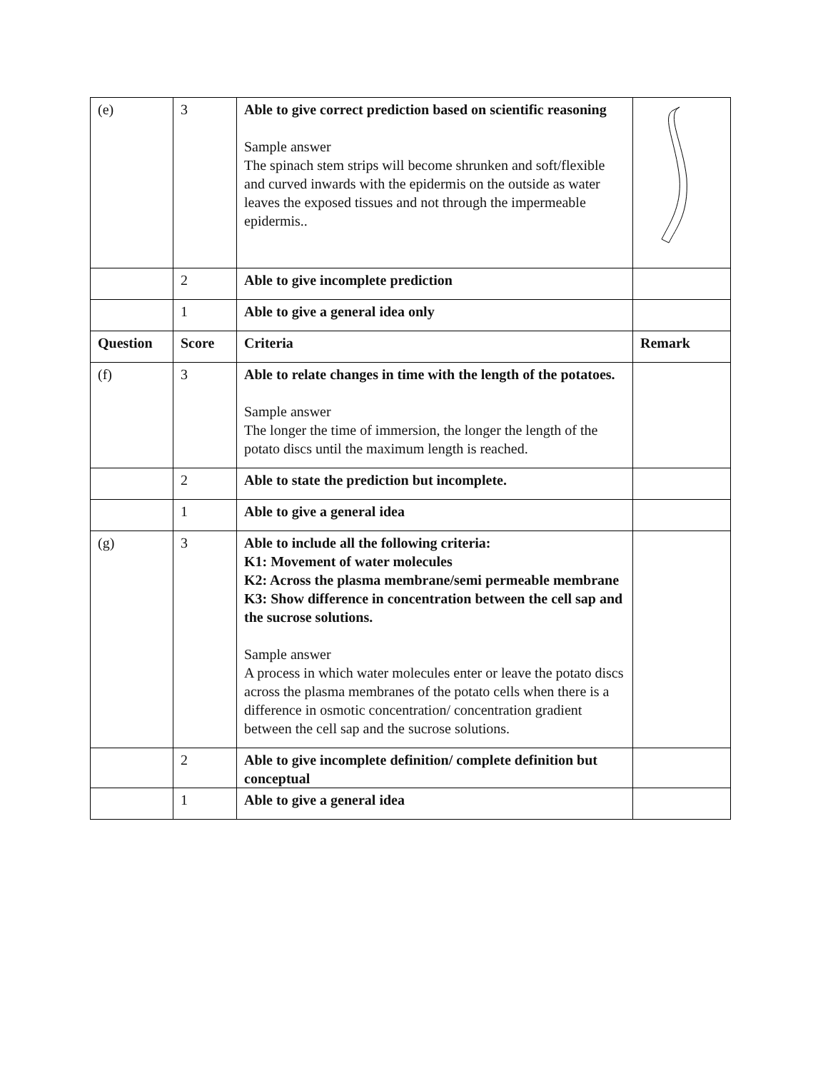| (e) | 3 | Able to give correct prediction based on scientific reasoning Sample answer The spinach stem strips will become shrunken and soft/flexible and curved inwards with the epidermis on the outside as water leaves the exposed tissues and not through the impermeable epidermis.. | |
| | 2 | Able to give incomplete prediction | |
| | 1 | Able to give a general idea only | |
| Question | Score | Criteria | Remark |
| (f) | 3 | Able to relate changes in time with the length of the potatoes. Sample answer The longer the time of immersion, the longer the length of the potato discs until the maximum length is reached. | |
| | 2 | Able to state the prediction but incomplete. | |
| | 1 | Able to give a general idea | |
| (g) | 3 | Able to include all the following criteria: K1: Movement of water molecules K2: Across the plasma membrane/semi permeable membrane K3: Show difference in concentration between the cell sap and the sucrose solutions. Sample answer A process in which water molecules enter or leave the potato discs across the plasma membranes of the potato cells when there is a difference in osmotic concentration/ concentration gradient between the cell sap and the sucrose solutions. | |
| | 2 | Able to give incomplete definition/ complete definition but conceptual | |
| | 1 | Able to give a general idea | |